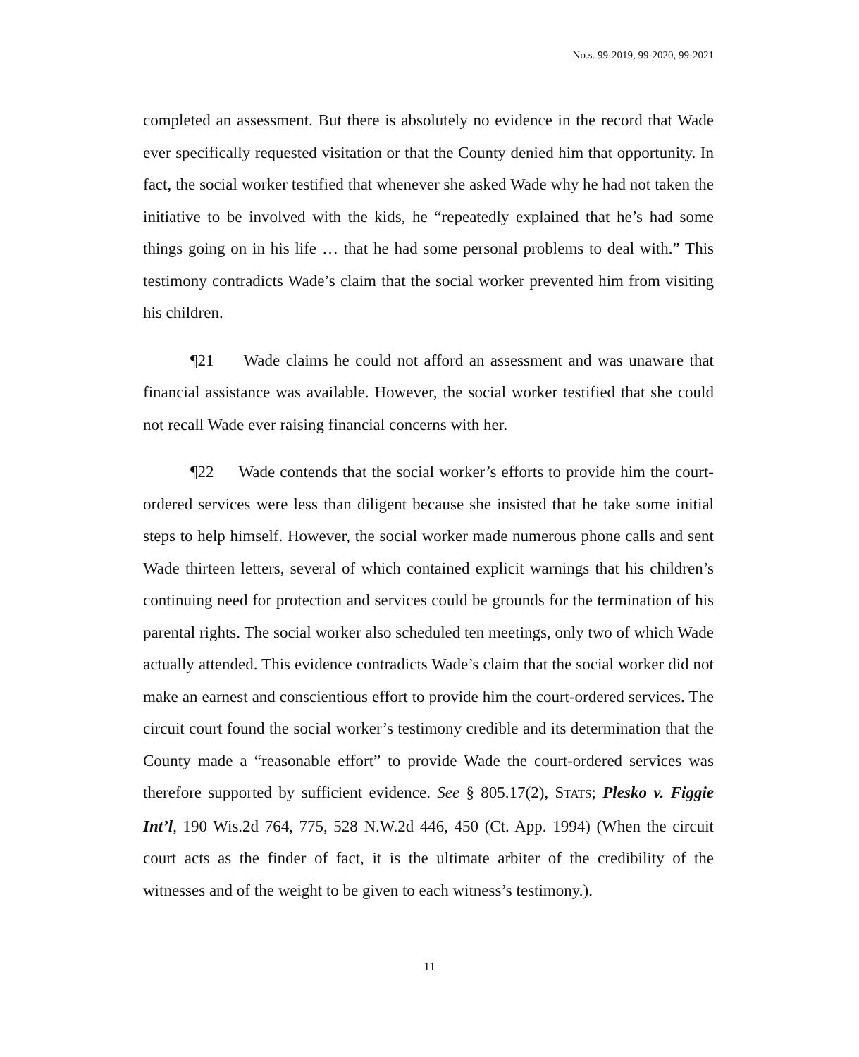No.s. 99-2019, 99-2020, 99-2021
completed an assessment. But there is absolutely no evidence in the record that Wade ever specifically requested visitation or that the County denied him that opportunity. In fact, the social worker testified that whenever she asked Wade why he had not taken the initiative to be involved with the kids, he “repeatedly explained that he’s had some things going on in his life … that he had some personal problems to deal with.” This testimony contradicts Wade’s claim that the social worker prevented him from visiting his children.
¶21 Wade claims he could not afford an assessment and was unaware that financial assistance was available. However, the social worker testified that she could not recall Wade ever raising financial concerns with her.
¶22 Wade contends that the social worker’s efforts to provide him the court-ordered services were less than diligent because she insisted that he take some initial steps to help himself. However, the social worker made numerous phone calls and sent Wade thirteen letters, several of which contained explicit warnings that his children’s continuing need for protection and services could be grounds for the termination of his parental rights. The social worker also scheduled ten meetings, only two of which Wade actually attended. This evidence contradicts Wade’s claim that the social worker did not make an earnest and conscientious effort to provide him the court-ordered services. The circuit court found the social worker’s testimony credible and its determination that the County made a “reasonable effort” to provide Wade the court-ordered services was therefore supported by sufficient evidence. See § 805.17(2), STATS; Plesko v. Figgie Int’l, 190 Wis.2d 764, 775, 528 N.W.2d 446, 450 (Ct. App. 1994) (When the circuit court acts as the finder of fact, it is the ultimate arbiter of the credibility of the witnesses and of the weight to be given to each witness’s testimony.).
11